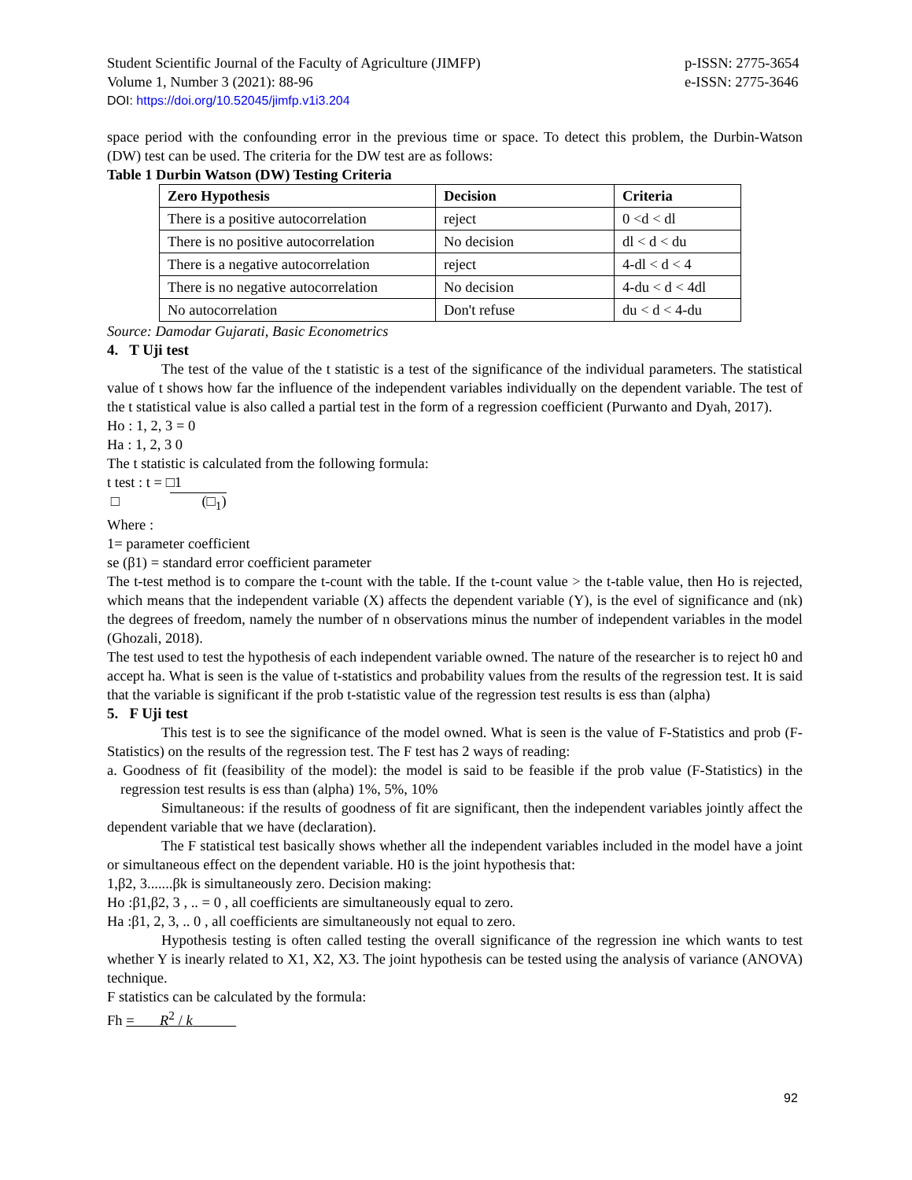Student Scientific Journal of the Faculty of Agriculture (JIMFP)
Volume 1, Number 3 (2021): 88-96
p-ISSN: 2775-3654
e-ISSN: 2775-3646
DOI: https://doi.org/10.52045/jimfp.v1i3.204
space period with the confounding error in the previous time or space. To detect this problem, the Durbin-Watson (DW) test can be used. The criteria for the DW test are as follows:
Table 1 Durbin Watson (DW) Testing Criteria
| Zero Hypothesis | Decision | Criteria |
| --- | --- | --- |
| There is a positive autocorrelation | reject | 0 <d < dl |
| There is no positive autocorrelation | No decision | dl < d < du |
| There is a negative autocorrelation | reject | 4-dl < d < 4 |
| There is no negative autocorrelation | No decision | 4-du < d < 4dl |
| No autocorrelation | Don't refuse | du < d < 4-du |
Source: Damodar Gujarati, Basic Econometrics
4. T Uji test
The test of the value of the t statistic is a test of the significance of the individual parameters. The statistical value of t shows how far the influence of the independent variables individually on the dependent variable. The test of the t statistical value is also called a partial test in the form of a regression coefficient (Purwanto and Dyah, 2017).
Ho : 1, 2, 3 = 0
Ha : 1, 2, 3 0
The t statistic is calculated from the following formula:
t test : t = □1
□ (□<sub>1</sub>)
Where :
1= parameter coefficient
se (β1) = standard error coefficient parameter
The t-test method is to compare the t-count with the table. If the t-count value > the t-table value, then Ho is rejected, which means that the independent variable (X) affects the dependent variable (Y), is the evel of significance and (nk) the degrees of freedom, namely the number of n observations minus the number of independent variables in the model (Ghozali, 2018).
The test used to test the hypothesis of each independent variable owned. The nature of the researcher is to reject h0 and accept ha. What is seen is the value of t-statistics and probability values from the results of the regression test. It is said that the variable is significant if the prob t-statistic value of the regression test results is ess than (alpha)
5. F Uji test
This test is to see the significance of the model owned. What is seen is the value of F-Statistics and prob (F-Statistics) on the results of the regression test. The F test has 2 ways of reading:
a. Goodness of fit (feasibility of the model): the model is said to be feasible if the prob value (F-Statistics) in the regression test results is ess than (alpha) 1%, 5%, 10%
Simultaneous: if the results of goodness of fit are significant, then the independent variables jointly affect the dependent variable that we have (declaration).
The F statistical test basically shows whether all the independent variables included in the model have a joint or simultaneous effect on the dependent variable. H0 is the joint hypothesis that:
1,β2, 3.......βk is simultaneously zero. Decision making:
Ho :β1,β2, 3 , .. = 0 , all coefficients are simultaneously equal to zero.
Ha :β1, 2, 3, .. 0 , all coefficients are simultaneously not equal to zero.
Hypothesis testing is often called testing the overall significance of the regression ine which wants to test whether Y is inearly related to X1, X2, X3. The joint hypothesis can be tested using the analysis of variance (ANOVA) technique.
F statistics can be calculated by the formula:
Fh = R<sup>2</sup> / k
92